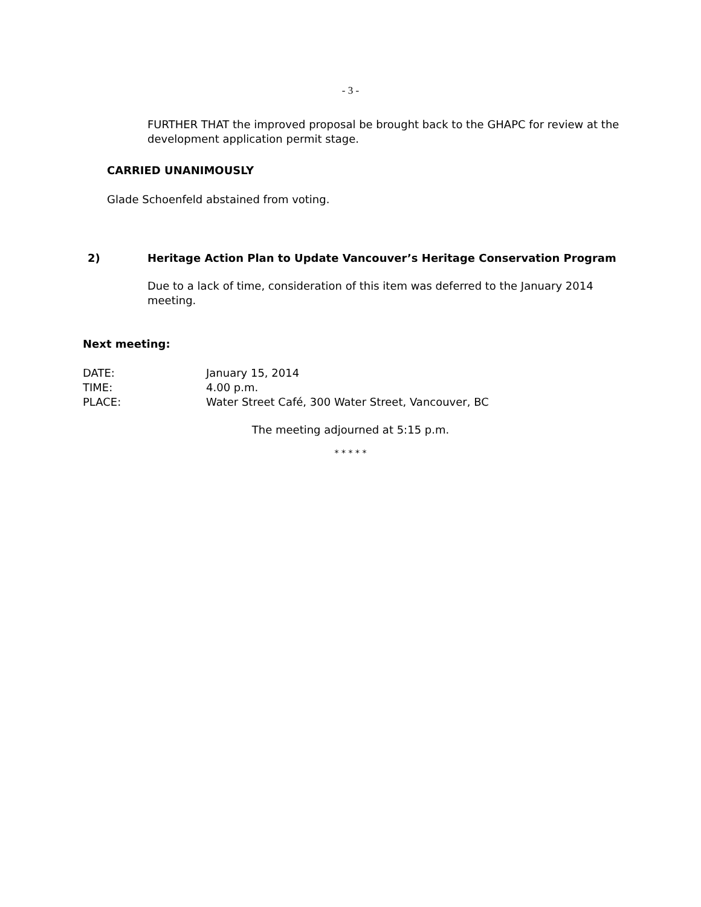- 3 -
FURTHER THAT the improved proposal be brought back to the GHAPC for review at the development application permit stage.
CARRIED UNANIMOUSLY
Glade Schoenfeld abstained from voting.
2) Heritage Action Plan to Update Vancouver’s Heritage Conservation Program
Due to a lack of time, consideration of this item was deferred to the January 2014 meeting.
Next meeting:
DATE: January 15, 2014
TIME: 4.00 p.m.
PLACE: Water Street Café, 300 Water Street, Vancouver, BC
The meeting adjourned at 5:15 p.m.
* * * * *